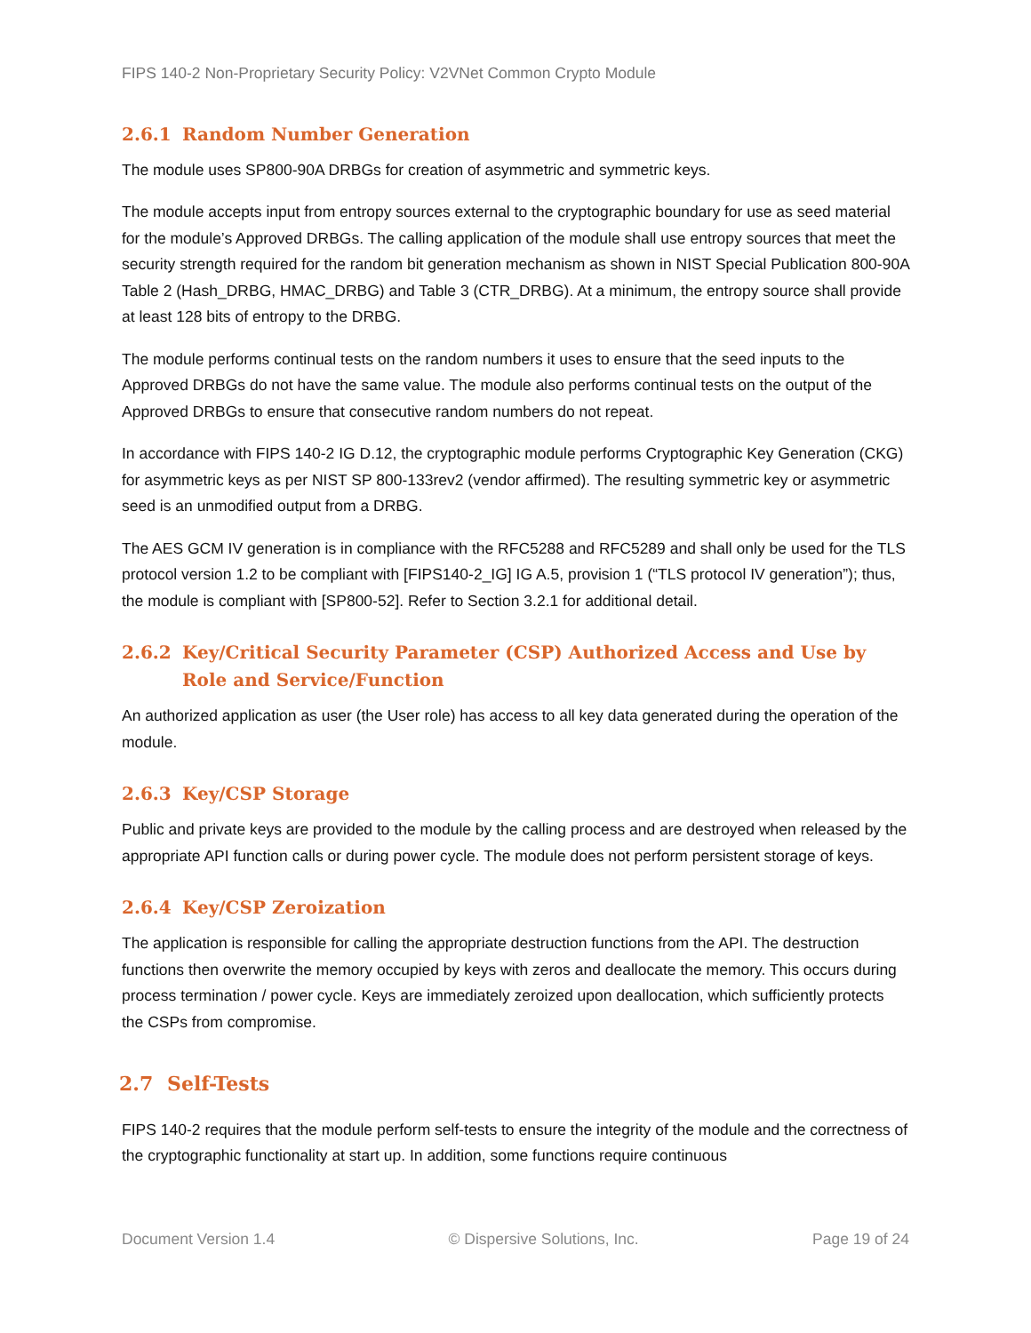FIPS 140-2 Non-Proprietary Security Policy: V2VNet Common Crypto Module
2.6.1 Random Number Generation
The module uses SP800-90A DRBGs for creation of asymmetric and symmetric keys.
The module accepts input from entropy sources external to the cryptographic boundary for use as seed material for the module’s Approved DRBGs. The calling application of the module shall use entropy sources that meet the security strength required for the random bit generation mechanism as shown in NIST Special Publication 800-90A Table 2 (Hash_DRBG, HMAC_DRBG) and Table 3 (CTR_DRBG). At a minimum, the entropy source shall provide at least 128 bits of entropy to the DRBG.
The module performs continual tests on the random numbers it uses to ensure that the seed inputs to the Approved DRBGs do not have the same value. The module also performs continual tests on the output of the Approved DRBGs to ensure that consecutive random numbers do not repeat.
In accordance with FIPS 140-2 IG D.12, the cryptographic module performs Cryptographic Key Generation (CKG) for asymmetric keys as per NIST SP 800-133rev2 (vendor affirmed). The resulting symmetric key or asymmetric seed is an unmodified output from a DRBG.
The AES GCM IV generation is in compliance with the RFC5288 and RFC5289 and shall only be used for the TLS protocol version 1.2 to be compliant with [FIPS140-2_IG] IG A.5, provision 1 (“TLS protocol IV generation”); thus, the module is compliant with [SP800-52]. Refer to Section 3.2.1 for additional detail.
2.6.2 Key/Critical Security Parameter (CSP) Authorized Access and Use by Role and Service/Function
An authorized application as user (the User role) has access to all key data generated during the operation of the module.
2.6.3 Key/CSP Storage
Public and private keys are provided to the module by the calling process and are destroyed when released by the appropriate API function calls or during power cycle. The module does not perform persistent storage of keys.
2.6.4 Key/CSP Zeroization
The application is responsible for calling the appropriate destruction functions from the API. The destruction functions then overwrite the memory occupied by keys with zeros and deallocate the memory. This occurs during process termination / power cycle. Keys are immediately zeroized upon deallocation, which sufficiently protects the CSPs from compromise.
2.7 Self-Tests
FIPS 140-2 requires that the module perform self-tests to ensure the integrity of the module and the correctness of the cryptographic functionality at start up. In addition, some functions require continuous
Document Version 1.4 © Dispersive Solutions, Inc. Page 19 of 24